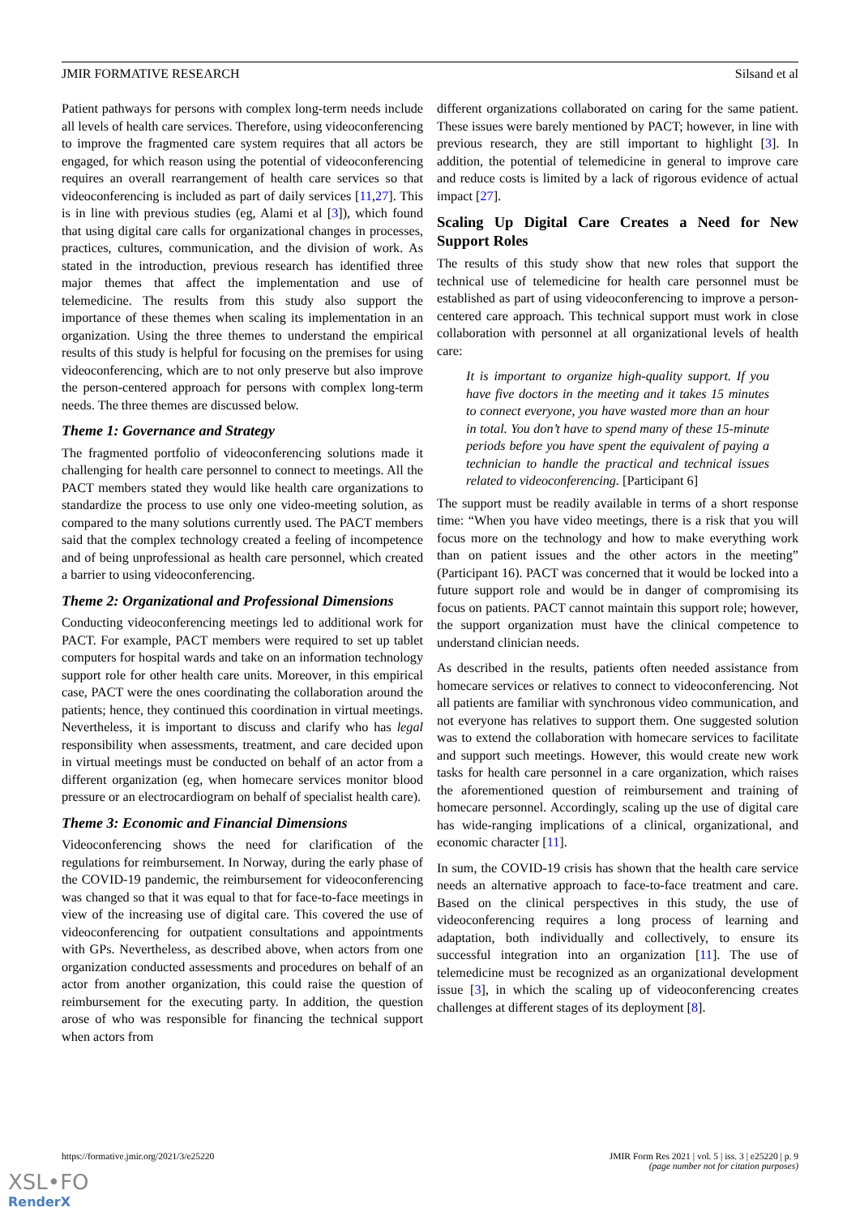JMIR FORMATIVE RESEARCH Silsand et al
Patient pathways for persons with complex long-term needs include all levels of health care services. Therefore, using videoconferencing to improve the fragmented care system requires that all actors be engaged, for which reason using the potential of videoconferencing requires an overall rearrangement of health care services so that videoconferencing is included as part of daily services [11,27]. This is in line with previous studies (eg, Alami et al [3]), which found that using digital care calls for organizational changes in processes, practices, cultures, communication, and the division of work. As stated in the introduction, previous research has identified three major themes that affect the implementation and use of telemedicine. The results from this study also support the importance of these themes when scaling its implementation in an organization. Using the three themes to understand the empirical results of this study is helpful for focusing on the premises for using videoconferencing, which are to not only preserve but also improve the person-centered approach for persons with complex long-term needs. The three themes are discussed below.
Theme 1: Governance and Strategy
The fragmented portfolio of videoconferencing solutions made it challenging for health care personnel to connect to meetings. All the PACT members stated they would like health care organizations to standardize the process to use only one video-meeting solution, as compared to the many solutions currently used. The PACT members said that the complex technology created a feeling of incompetence and of being unprofessional as health care personnel, which created a barrier to using videoconferencing.
Theme 2: Organizational and Professional Dimensions
Conducting videoconferencing meetings led to additional work for PACT. For example, PACT members were required to set up tablet computers for hospital wards and take on an information technology support role for other health care units. Moreover, in this empirical case, PACT were the ones coordinating the collaboration around the patients; hence, they continued this coordination in virtual meetings. Nevertheless, it is important to discuss and clarify who has legal responsibility when assessments, treatment, and care decided upon in virtual meetings must be conducted on behalf of an actor from a different organization (eg, when homecare services monitor blood pressure or an electrocardiogram on behalf of specialist health care).
Theme 3: Economic and Financial Dimensions
Videoconferencing shows the need for clarification of the regulations for reimbursement. In Norway, during the early phase of the COVID-19 pandemic, the reimbursement for videoconferencing was changed so that it was equal to that for face-to-face meetings in view of the increasing use of digital care. This covered the use of videoconferencing for outpatient consultations and appointments with GPs. Nevertheless, as described above, when actors from one organization conducted assessments and procedures on behalf of an actor from another organization, this could raise the question of reimbursement for the executing party. In addition, the question arose of who was responsible for financing the technical support when actors from
different organizations collaborated on caring for the same patient. These issues were barely mentioned by PACT; however, in line with previous research, they are still important to highlight [3]. In addition, the potential of telemedicine in general to improve care and reduce costs is limited by a lack of rigorous evidence of actual impact [27].
Scaling Up Digital Care Creates a Need for New Support Roles
The results of this study show that new roles that support the technical use of telemedicine for health care personnel must be established as part of using videoconferencing to improve a person-centered care approach. This technical support must work in close collaboration with personnel at all organizational levels of health care:
It is important to organize high-quality support. If you have five doctors in the meeting and it takes 15 minutes to connect everyone, you have wasted more than an hour in total. You don’t have to spend many of these 15-minute periods before you have spent the equivalent of paying a technician to handle the practical and technical issues related to videoconferencing. [Participant 6]
The support must be readily available in terms of a short response time: “When you have video meetings, there is a risk that you will focus more on the technology and how to make everything work than on patient issues and the other actors in the meeting” (Participant 16). PACT was concerned that it would be locked into a future support role and would be in danger of compromising its focus on patients. PACT cannot maintain this support role; however, the support organization must have the clinical competence to understand clinician needs.
As described in the results, patients often needed assistance from homecare services or relatives to connect to videoconferencing. Not all patients are familiar with synchronous video communication, and not everyone has relatives to support them. One suggested solution was to extend the collaboration with homecare services to facilitate and support such meetings. However, this would create new work tasks for health care personnel in a care organization, which raises the aforementioned question of reimbursement and training of homecare personnel. Accordingly, scaling up the use of digital care has wide-ranging implications of a clinical, organizational, and economic character [11].
In sum, the COVID-19 crisis has shown that the health care service needs an alternative approach to face-to-face treatment and care. Based on the clinical perspectives in this study, the use of videoconferencing requires a long process of learning and adaptation, both individually and collectively, to ensure its successful integration into an organization [11]. The use of telemedicine must be recognized as an organizational development issue [3], in which the scaling up of videoconferencing creates challenges at different stages of its deployment [8].
https://formative.jmir.org/2021/3/e25220 JMIR Form Res 2021 | vol. 5 | iss. 3 | e25220 | p. 9
(page number not for citation purposes)
XSL•FO
RenderX